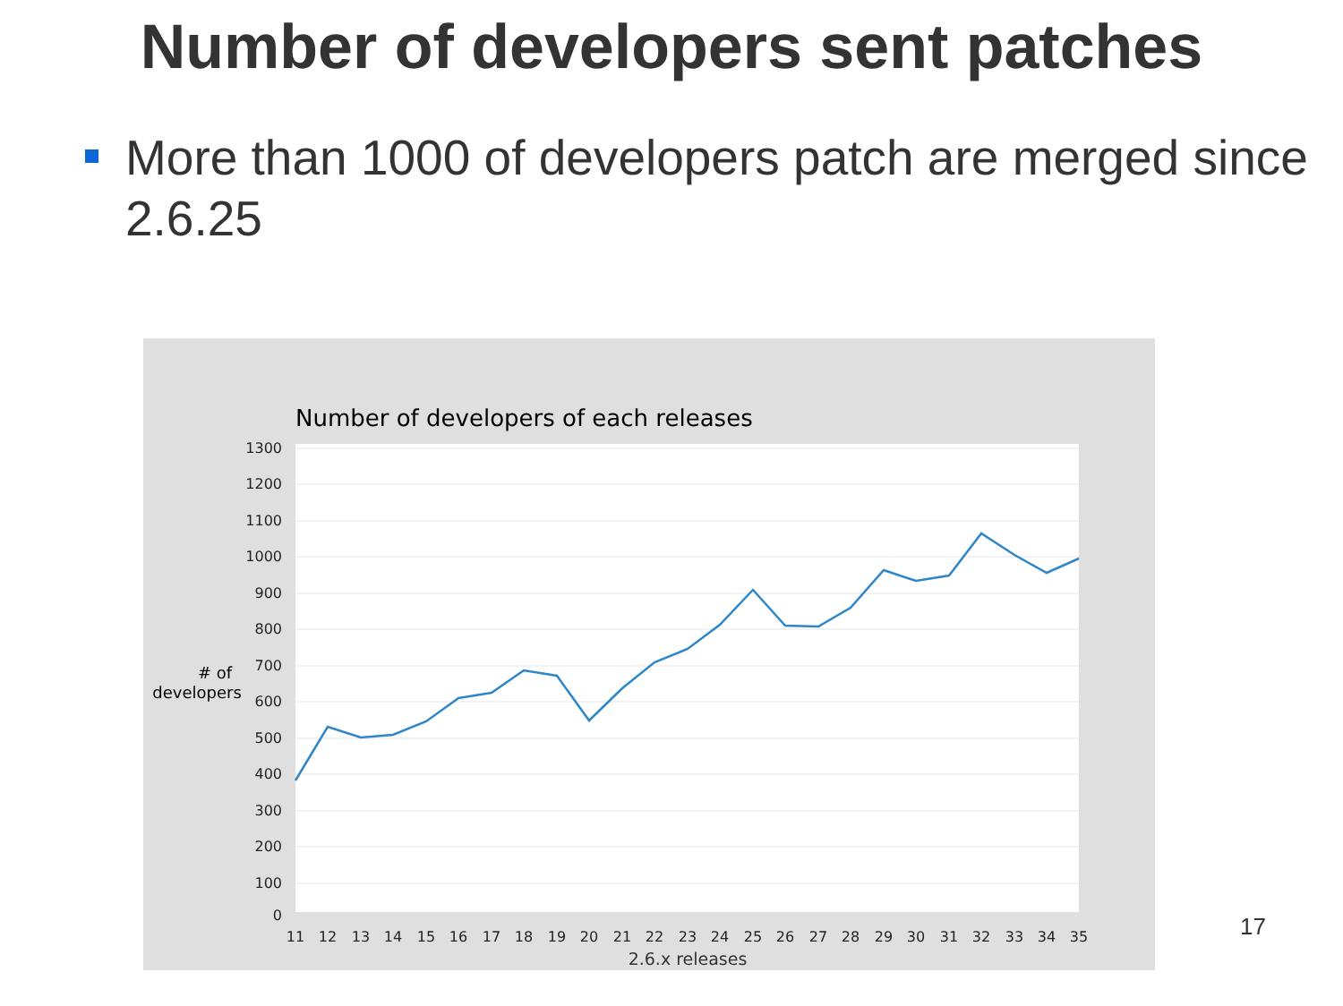Number of developers sent patches
More than 1000 of developers patch are merged since 2.6.25
Number of developers of each releases
1300
1200
1100
1000
900
800
700
600
500
400
300
200
100
0
# of
developers
11
12
13
14
15
16
17
18
19
20
21
22
23
24
25
26
27
28
29
30
31
32
33
34
35
2.6.x releases
17